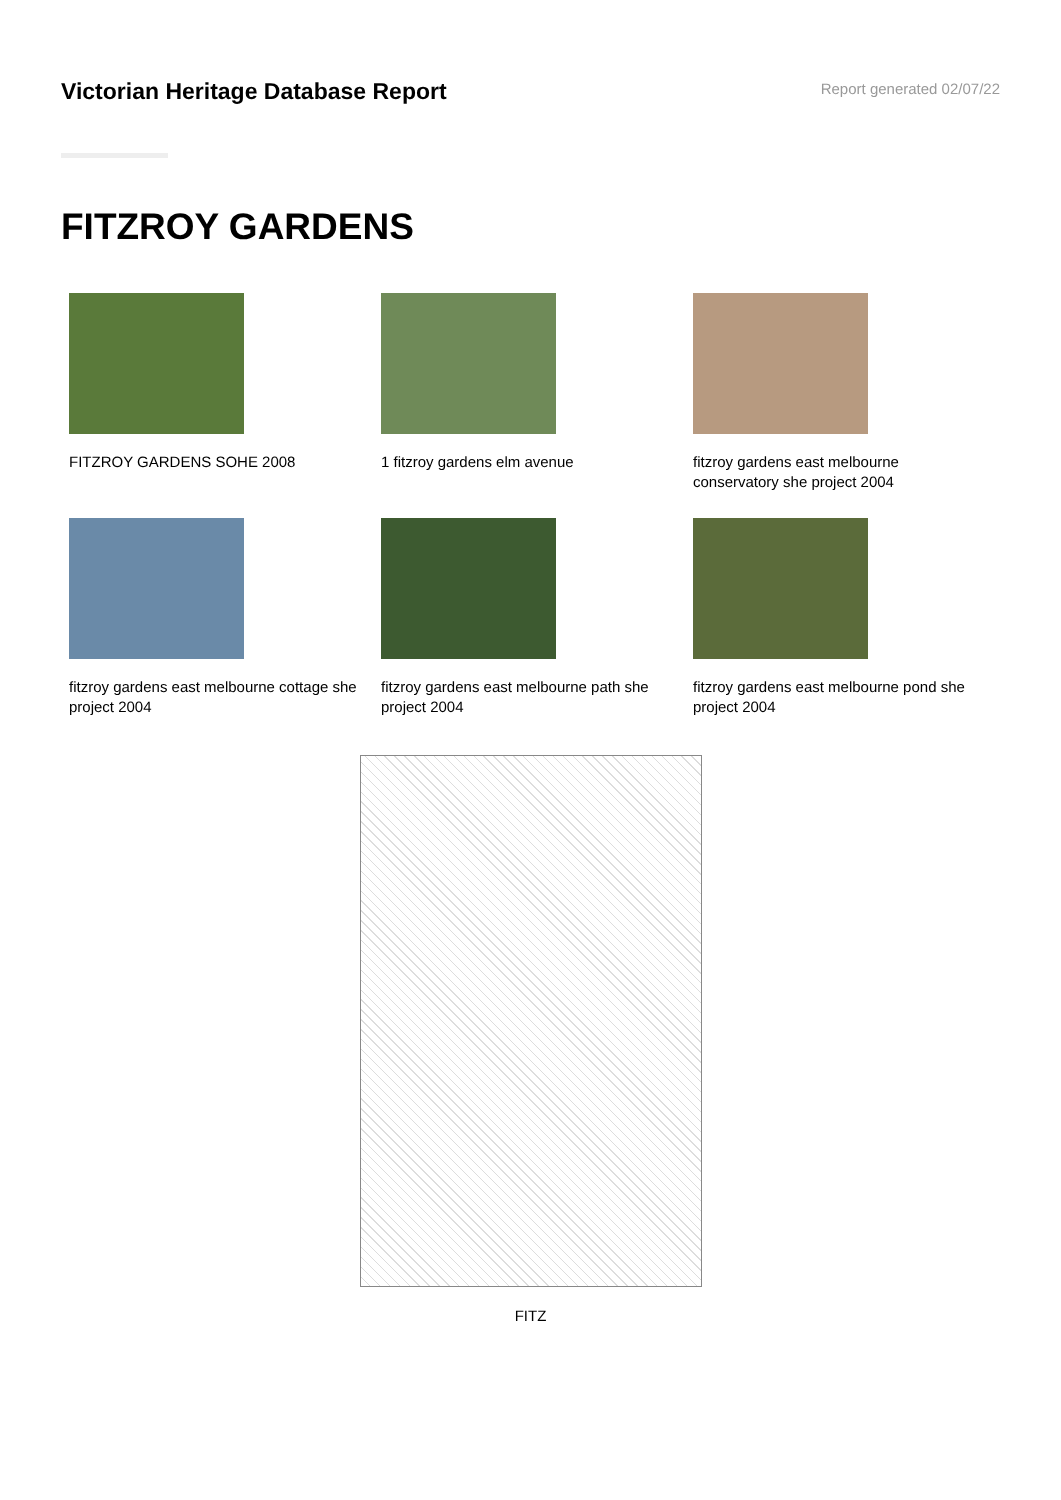Victorian Heritage Database Report
Report generated 02/07/22
FITZROY GARDENS
FITZROY GARDENS SOHE 2008
1 fitzroy gardens elm avenue
fitzroy gardens east melbourne conservatory she project 2004
fitzroy gardens east melbourne cottage she project 2004
fitzroy gardens east melbourne path she project 2004
fitzroy gardens east melbourne pond she project 2004
FITZ